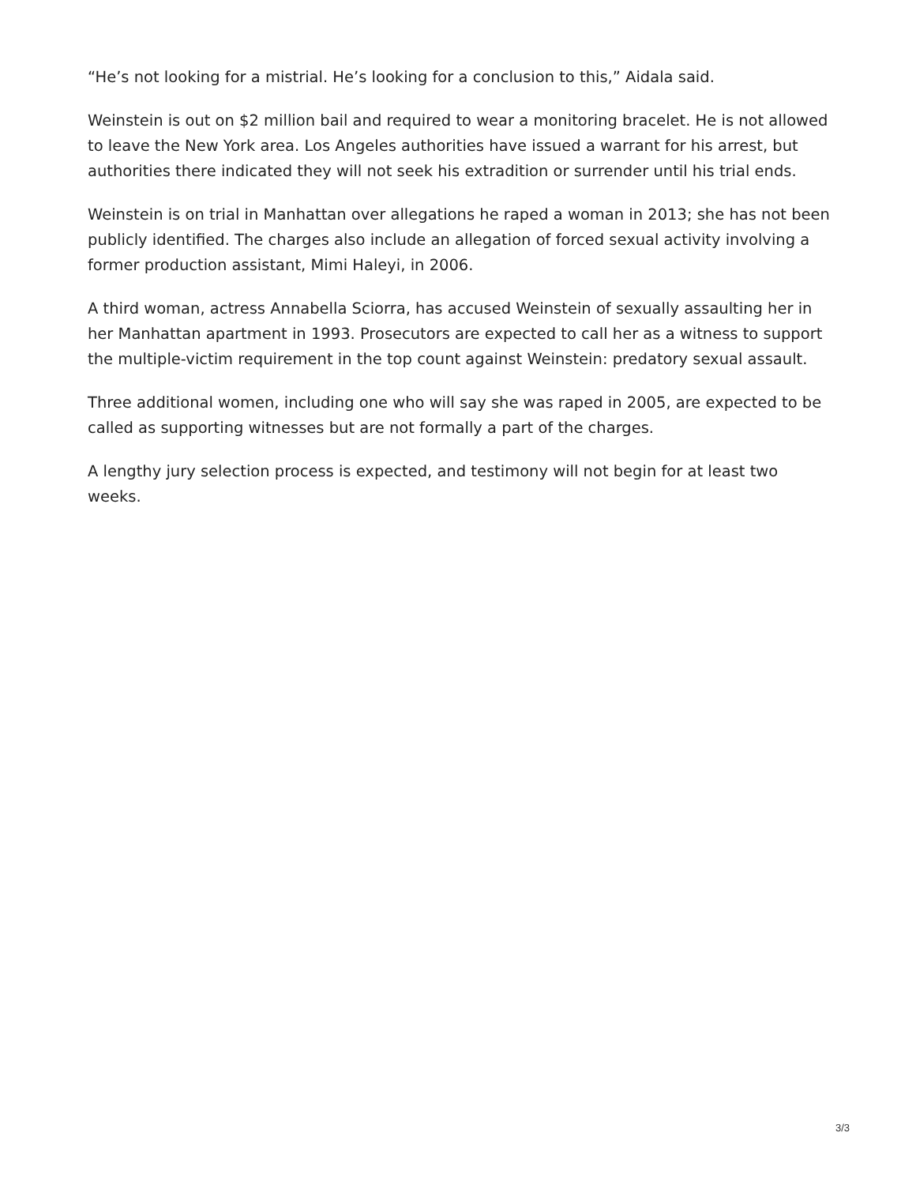“He’s not looking for a mistrial. He’s looking for a conclusion to this,” Aidala said.
Weinstein is out on $2 million bail and required to wear a monitoring bracelet. He is not allowed to leave the New York area. Los Angeles authorities have issued a warrant for his arrest, but authorities there indicated they will not seek his extradition or surrender until his trial ends.
Weinstein is on trial in Manhattan over allegations he raped a woman in 2013; she has not been publicly identified. The charges also include an allegation of forced sexual activity involving a former production assistant, Mimi Haleyi, in 2006.
A third woman, actress Annabella Sciorra, has accused Weinstein of sexually assaulting her in her Manhattan apartment in 1993. Prosecutors are expected to call her as a witness to support the multiple-victim requirement in the top count against Weinstein: predatory sexual assault.
Three additional women, including one who will say she was raped in 2005, are expected to be called as supporting witnesses but are not formally a part of the charges.
A lengthy jury selection process is expected, and testimony will not begin for at least two weeks.
3/3